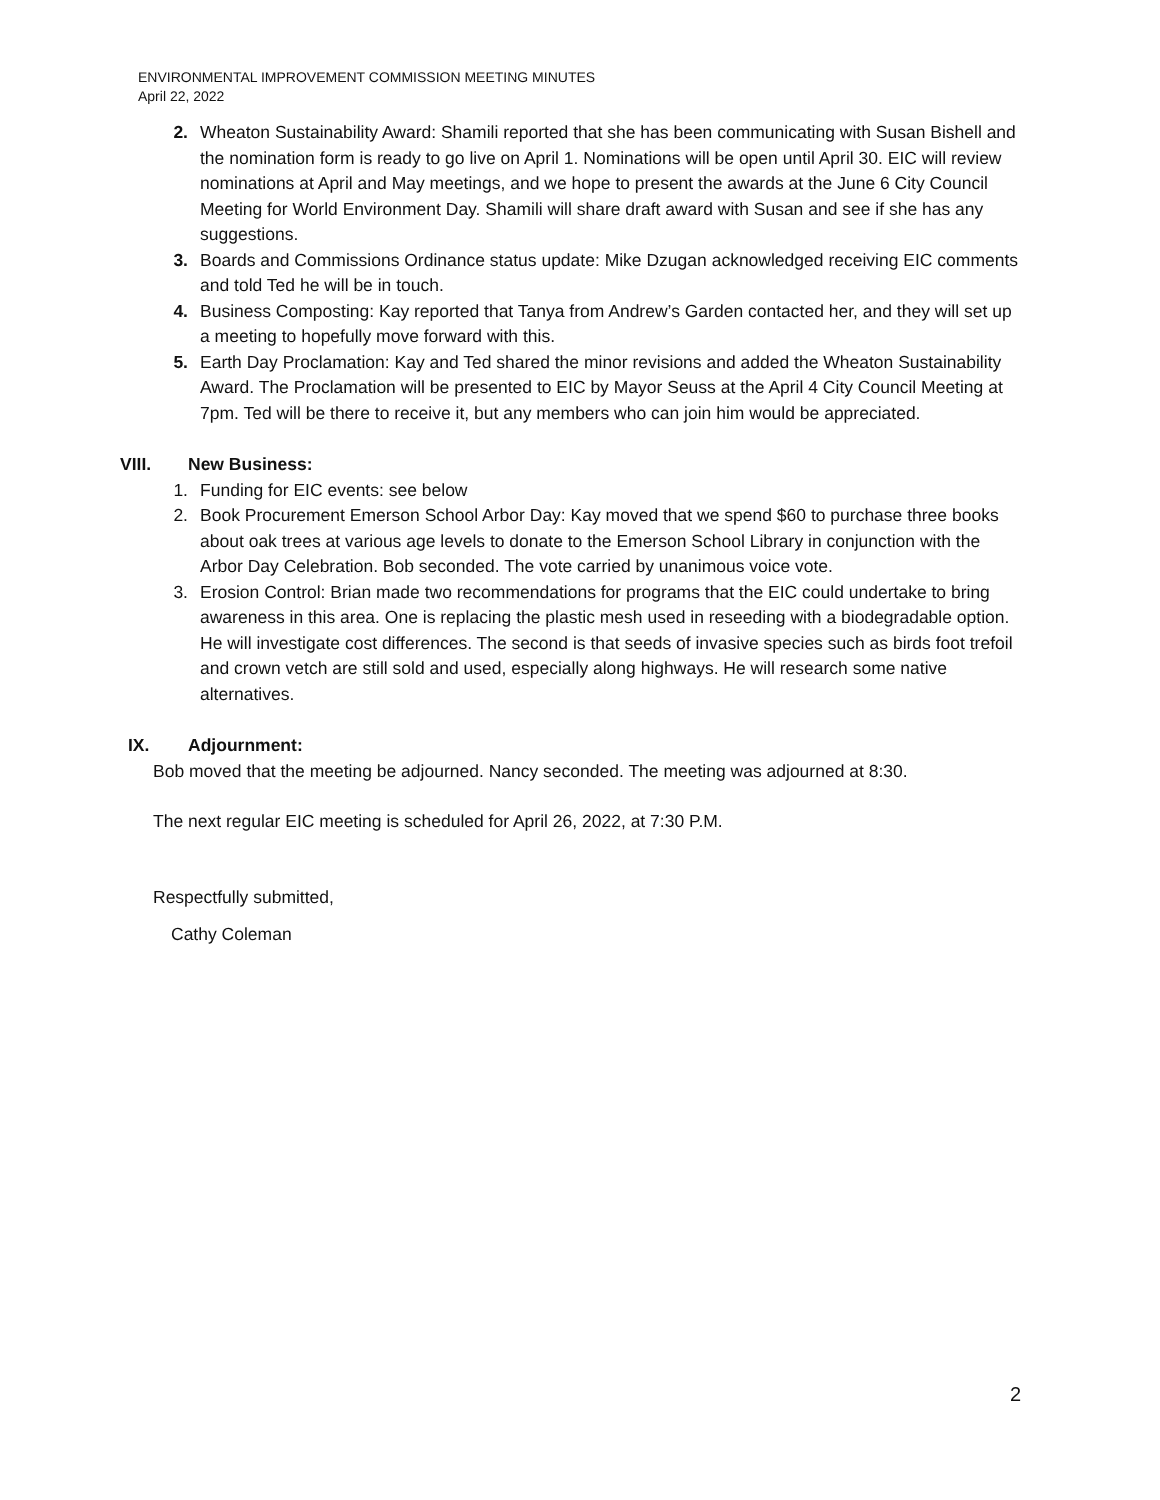ENVIRONMENTAL IMPROVEMENT COMMISSION MEETING MINUTES
April 22, 2022
2. Wheaton Sustainability Award: Shamili reported that she has been communicating with Susan Bishell and the nomination form is ready to go live on April 1. Nominations will be open until April 30. EIC will review nominations at April and May meetings, and we hope to present the awards at the June 6 City Council Meeting for World Environment Day. Shamili will share draft award with Susan and see if she has any suggestions.
3. Boards and Commissions Ordinance status update: Mike Dzugan acknowledged receiving EIC comments and told Ted he will be in touch.
4. Business Composting: Kay reported that Tanya from Andrew’s Garden contacted her, and they will set up a meeting to hopefully move forward with this.
5. Earth Day Proclamation: Kay and Ted shared the minor revisions and added the Wheaton Sustainability Award. The Proclamation will be presented to EIC by Mayor Seuss at the April 4 City Council Meeting at 7pm. Ted will be there to receive it, but any members who can join him would be appreciated.
VIII. New Business:
1. Funding for EIC events: see below
2. Book Procurement Emerson School Arbor Day: Kay moved that we spend $60 to purchase three books about oak trees at various age levels to donate to the Emerson School Library in conjunction with the Arbor Day Celebration. Bob seconded. The vote carried by unanimous voice vote.
3. Erosion Control: Brian made two recommendations for programs that the EIC could undertake to bring awareness in this area. One is replacing the plastic mesh used in reseeding with a biodegradable option. He will investigate cost differences. The second is that seeds of invasive species such as birds foot trefoil and crown vetch are still sold and used, especially along highways. He will research some native alternatives.
IX. Adjournment:
Bob moved that the meeting be adjourned. Nancy seconded. The meeting was adjourned at 8:30.
The next regular EIC meeting is scheduled for April 26, 2022, at 7:30 P.M.
Respectfully submitted,
Cathy Coleman
2